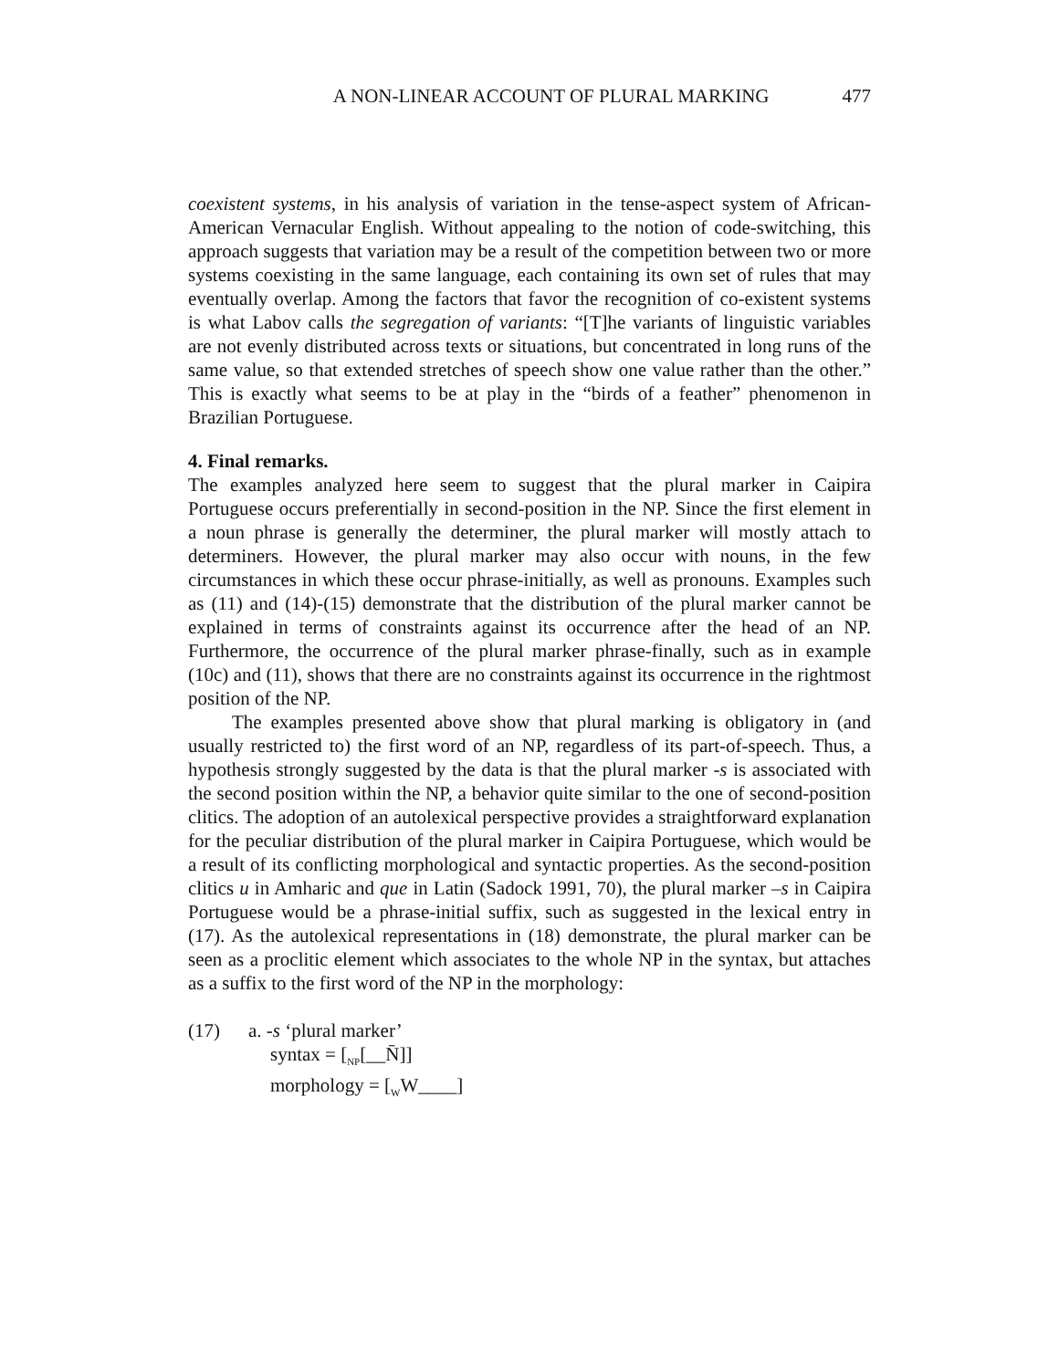A NON-LINEAR ACCOUNT OF PLURAL MARKING 477
coexistent systems, in his analysis of variation in the tense-aspect system of African-American Vernacular English. Without appealing to the notion of code-switching, this approach suggests that variation may be a result of the competition between two or more systems coexisting in the same language, each containing its own set of rules that may eventually overlap. Among the factors that favor the recognition of co-existent systems is what Labov calls the segregation of variants: “[T]he variants of linguistic variables are not evenly distributed across texts or situations, but concentrated in long runs of the same value, so that extended stretches of speech show one value rather than the other.” This is exactly what seems to be at play in the “birds of a feather” phenomenon in Brazilian Portuguese.
4. Final remarks.
The examples analyzed here seem to suggest that the plural marker in Caipira Portuguese occurs preferentially in second-position in the NP. Since the first element in a noun phrase is generally the determiner, the plural marker will mostly attach to determiners. However, the plural marker may also occur with nouns, in the few circumstances in which these occur phrase-initially, as well as pronouns. Examples such as (11) and (14)-(15) demonstrate that the distribution of the plural marker cannot be explained in terms of constraints against its occurrence after the head of an NP. Furthermore, the occurrence of the plural marker phrase-finally, such as in example (10c) and (11), shows that there are no constraints against its occurrence in the rightmost position of the NP.
The examples presented above show that plural marking is obligatory in (and usually restricted to) the first word of an NP, regardless of its part-of-speech. Thus, a hypothesis strongly suggested by the data is that the plural marker -s is associated with the second position within the NP, a behavior quite similar to the one of second-position clitics. The adoption of an autolexical perspective provides a straightforward explanation for the peculiar distribution of the plural marker in Caipira Portuguese, which would be a result of its conflicting morphological and syntactic properties. As the second-position clitics u in Amharic and que in Latin (Sadock 1991, 70), the plural marker –s in Caipira Portuguese would be a phrase-initial suffix, such as suggested in the lexical entry in (17). As the autolexical representations in (18) demonstrate, the plural marker can be seen as a proclitic element which associates to the whole NP in the syntax, but attaches as a suffix to the first word of the NP in the morphology:
(17) a. -s ‘plural marker’
syntax = [<sub>NP</sub>[__N̄]]
morphology = [<sub>W</sub>W____]